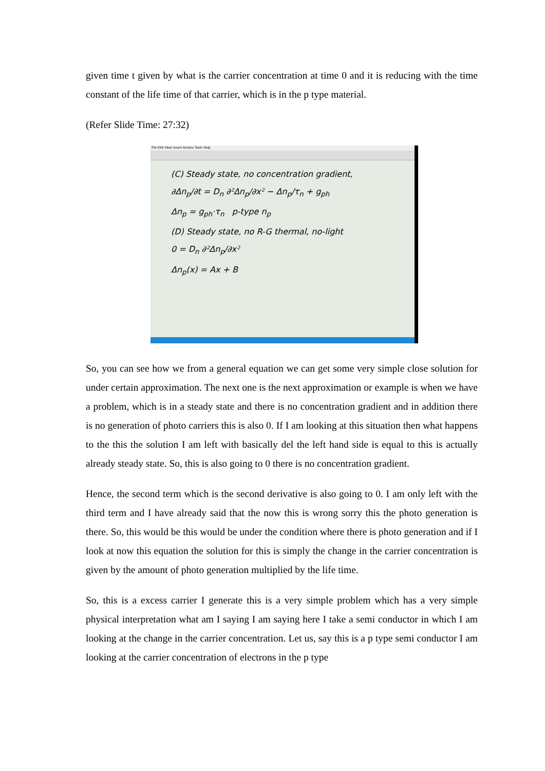given time t given by what is the carrier concentration at time 0 and it is reducing with the time constant of the life time of that carrier, which is in the p type material.
(Refer Slide Time: 27:32)
File Edit View Insert Actions Tools Help
(C) Steady state, no concentration gradient,
∂Δn<sub>p</sub>/∂t = D<sub>n</sub> ∂²Δn<sub>p</sub>/∂x² − Δn<sub>p</sub>/τ<sub>n</sub> + g<sub>ph</sub>
Δn<sub>p</sub> = g<sub>ph</sub>·τ<sub>n</sub> p-type n<sub>p</sub>
(D) Steady state, no R-G thermal, no-light
0 = D<sub>n</sub> ∂²Δn<sub>p</sub>/∂x²
Δn<sub>p</sub>(x) = Ax + B
So, you can see how we from a general equation we can get some very simple close solution for under certain approximation. The next one is the next approximation or example is when we have a problem, which is in a steady state and there is no concentration gradient and in addition there is no generation of photo carriers this is also 0. If I am looking at this situation then what happens to the this the solution I am left with basically del the left hand side is equal to this is actually already steady state. So, this is also going to 0 there is no concentration gradient.
Hence, the second term which is the second derivative is also going to 0. I am only left with the third term and I have already said that the now this is wrong sorry this the photo generation is there. So, this would be this would be under the condition where there is photo generation and if I look at now this equation the solution for this is simply the change in the carrier concentration is given by the amount of photo generation multiplied by the life time.
So, this is a excess carrier I generate this is a very simple problem which has a very simple physical interpretation what am I saying I am saying here I take a semi conductor in which I am looking at the change in the carrier concentration. Let us, say this is a p type semi conductor I am looking at the carrier concentration of electrons in the p type